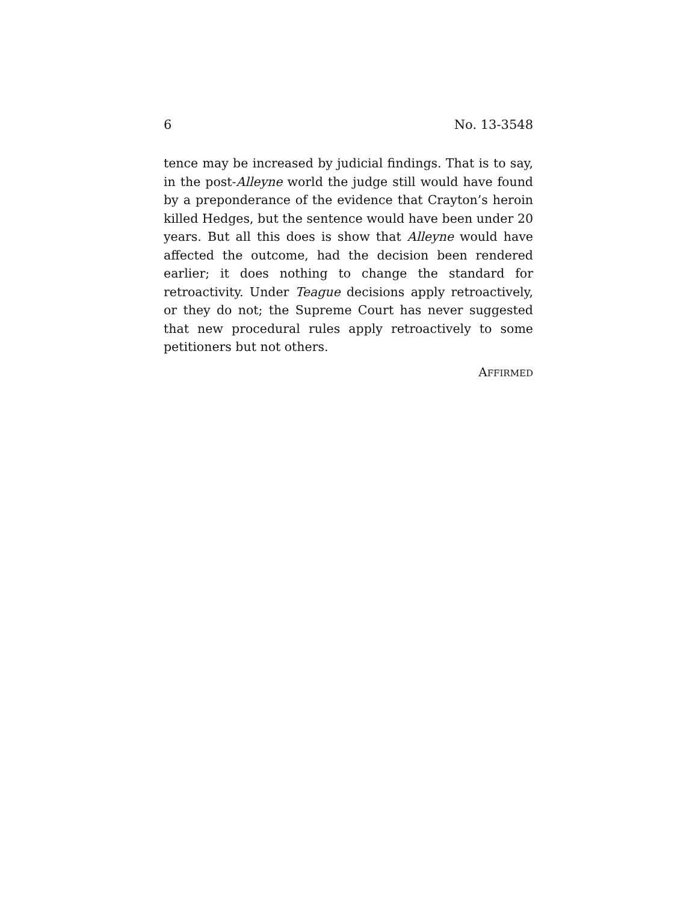6 No. 13-3548
tence may be increased by judicial findings. That is to say, in the post-Alleyne world the judge still would have found by a preponderance of the evidence that Crayton’s heroin killed Hedges, but the sentence would have been under 20 years. But all this does is show that Alleyne would have affected the outcome, had the decision been rendered earlier; it does nothing to change the standard for retroactivity. Under Teague decisions apply retroactively, or they do not; the Supreme Court has never suggested that new procedural rules apply retroactively to some petitioners but not others.
AFFIRMED